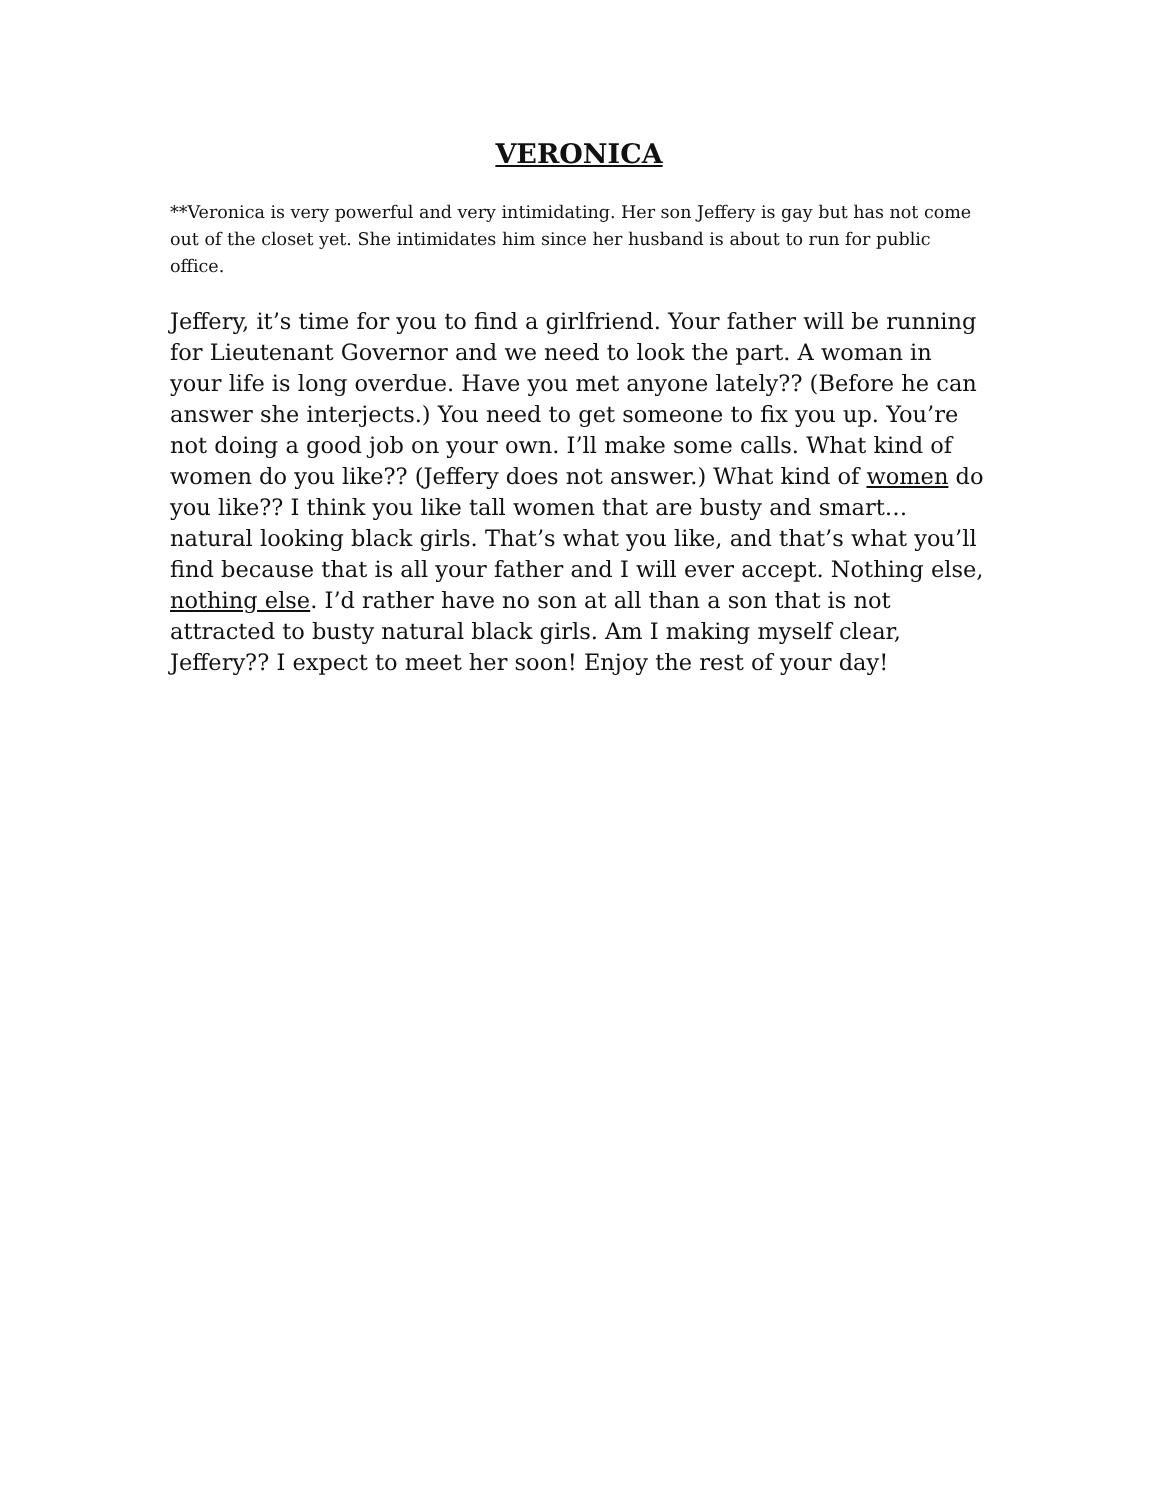VERONICA
**Veronica is very powerful and very intimidating. Her son Jeffery is gay but has not come out of the closet yet. She intimidates him since her husband is about to run for public office.
Jeffery, it’s time for you to find a girlfriend. Your father will be running for Lieutenant Governor and we need to look the part. A woman in your life is long overdue. Have you met anyone lately?? (Before he can answer she interjects.) You need to get someone to fix you up. You’re not doing a good job on your own. I’ll make some calls. What kind of women do you like?? (Jeffery does not answer.) What kind of women do you like?? I think you like tall women that are busty and smart…natural looking black girls. That’s what you like, and that’s what you’ll find because that is all your father and I will ever accept. Nothing else, nothing else. I’d rather have no son at all than a son that is not attracted to busty natural black girls. Am I making myself clear, Jeffery?? I expect to meet her soon! Enjoy the rest of your day!